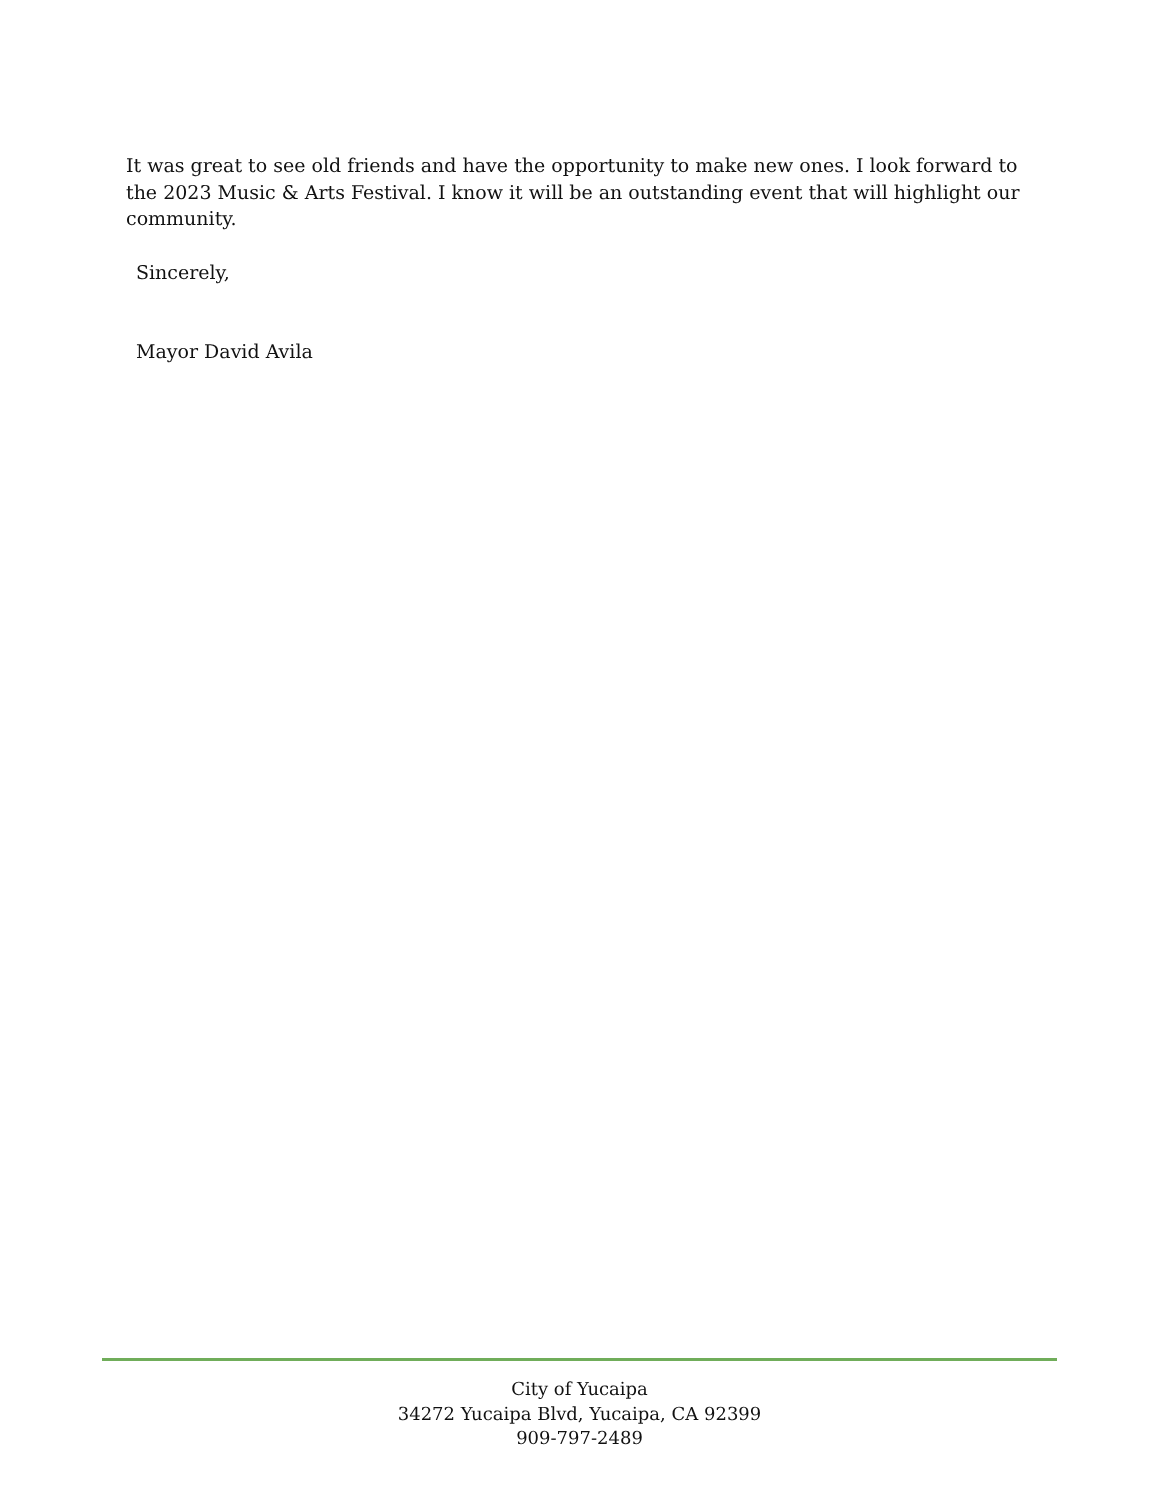It was great to see old friends and have the opportunity to make new ones. I look forward to the 2023 Music & Arts Festival. I know it will be an outstanding event that will highlight our community.
Sincerely,
Mayor David Avila
City of Yucaipa
34272 Yucaipa Blvd, Yucaipa, CA 92399
909-797-2489